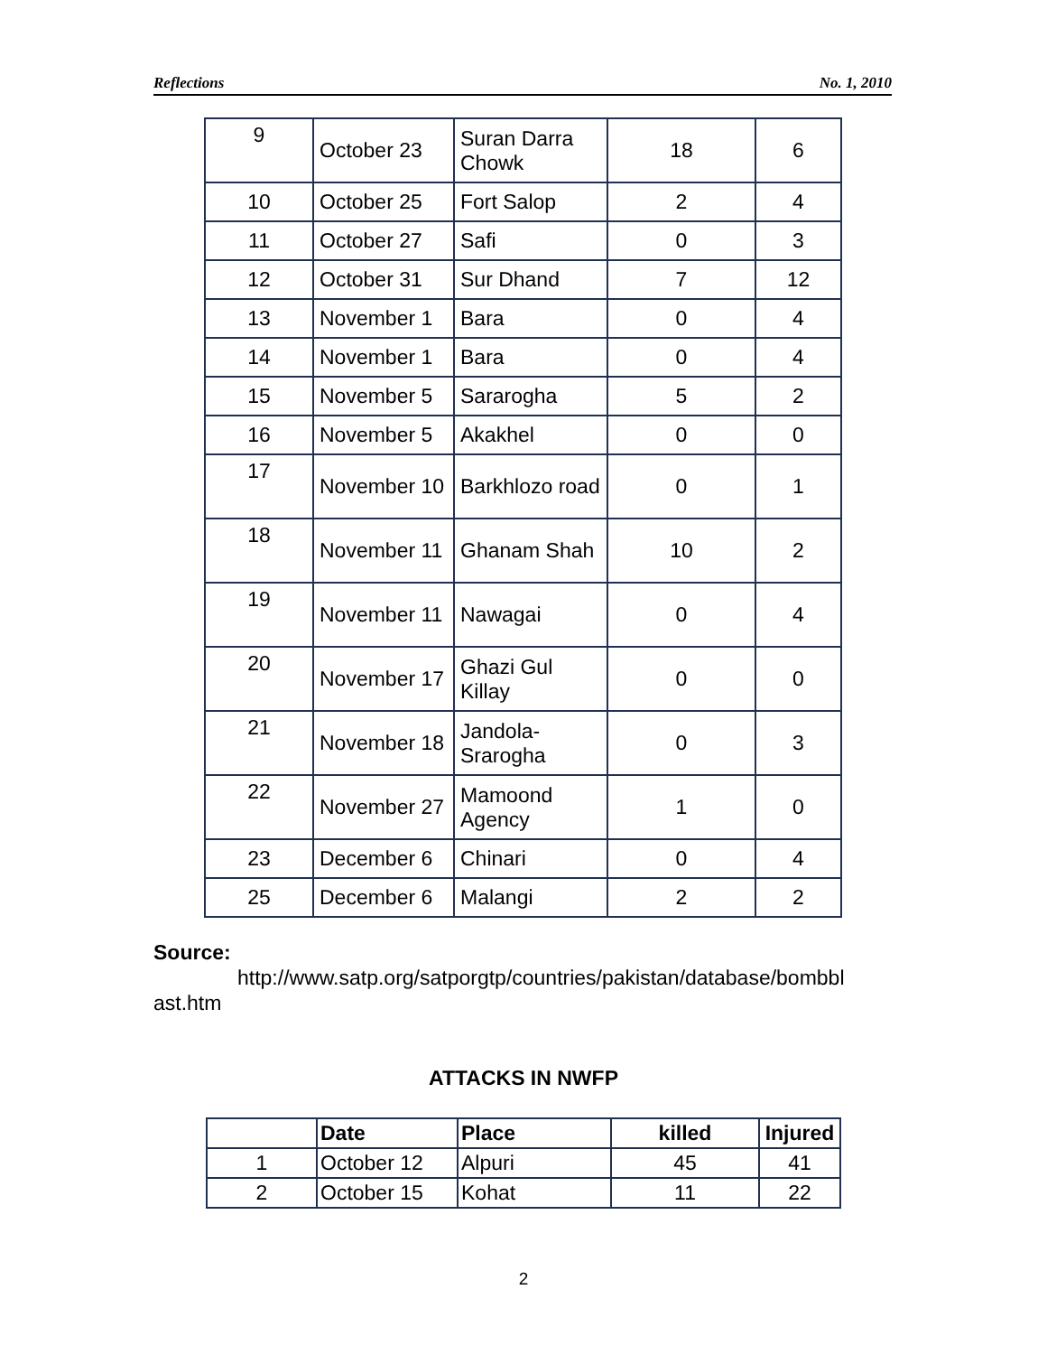Reflections No. 1, 2010
| 9 | October 23 | Suran Darra Chowk | 18 | 6 |
| 10 | October 25 | Fort Salop | 2 | 4 |
| 11 | October 27 | Safi | 0 | 3 |
| 12 | October 31 | Sur Dhand | 7 | 12 |
| 13 | November 1 | Bara | 0 | 4 |
| 14 | November 1 | Bara | 0 | 4 |
| 15 | November 5 | Sararogha | 5 | 2 |
| 16 | November 5 | Akakhel | 0 | 0 |
| 17 | November 10 | Barkhlozo road | 0 | 1 |
| 18 | November 11 | Ghanam Shah | 10 | 2 |
| 19 | November 11 | Nawagai | 0 | 4 |
| 20 | November 17 | Ghazi Gul Killay | 0 | 0 |
| 21 | November 18 | Jandola-Srarogha | 0 | 3 |
| 22 | November 27 | Mamoond Agency | 1 | 0 |
| 23 | December 6 | Chinari | 0 | 4 |
| 25 | December 6 | Malangi | 2 | 2 |
Source:
http://www.satp.org/satporgtp/countries/pakistan/database/bombbl
ast.htm
ATTACKS IN NWFP
| | Date | Place | killed | Injured |
| --- | --- | --- | --- | --- |
| 1 | October 12 | Alpuri | 45 | 41 |
| 2 | October 15 | Kohat | 11 | 22 |
2